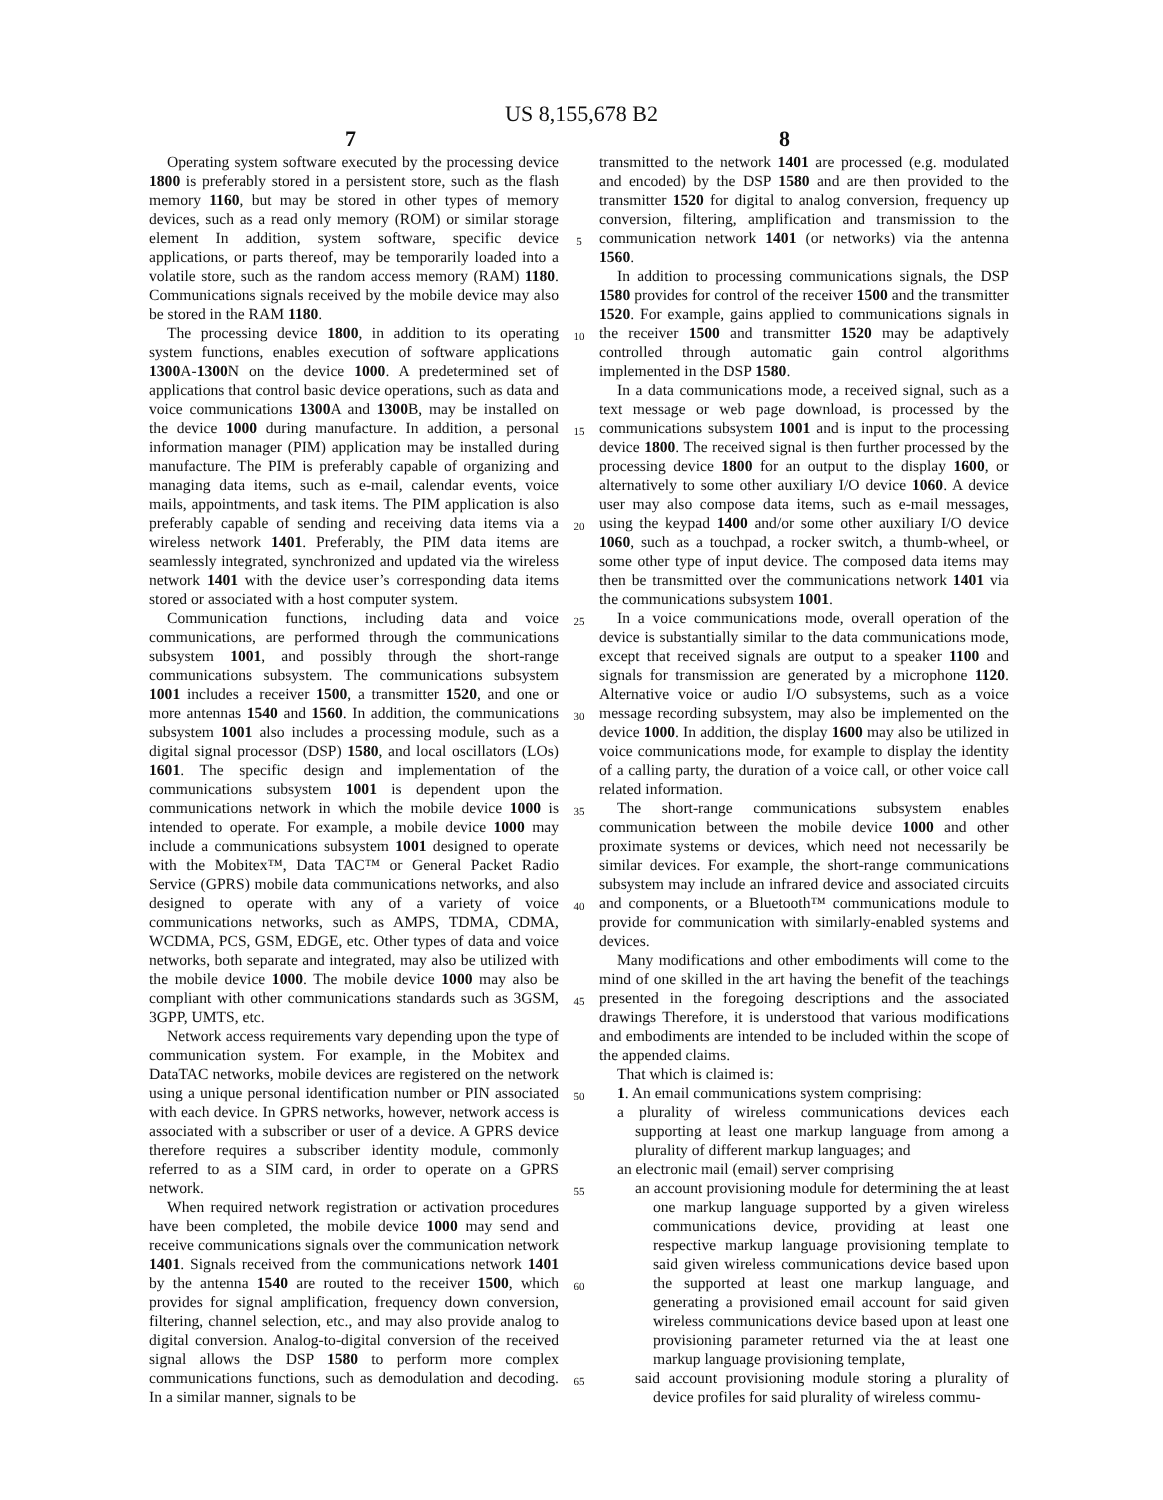US 8,155,678 B2
7 8
Operating system software executed by the processing device 1800 is preferably stored in a persistent store, such as the flash memory 1160, but may be stored in other types of memory devices, such as a read only memory (ROM) or similar storage element In addition, system software, specific device applications, or parts thereof, may be temporarily loaded into a volatile store, such as the random access memory (RAM) 1180. Communications signals received by the mobile device may also be stored in the RAM 1180.
The processing device 1800, in addition to its operating system functions, enables execution of software applications 1300 A-1300 N on the device 1000. A predetermined set of applications that control basic device operations, such as data and voice communications 1300 A and 1300 B, may be installed on the device 1000 during manufacture. In addition, a personal information manager (PIM) application may be installed during manufacture. The PIM is preferably capable of organizing and managing data items, such as e-mail, calendar events, voice mails, appointments, and task items. The PIM application is also preferably capable of sending and receiving data items via a wireless network 1401. Preferably, the PIM data items are seamlessly integrated, synchronized and updated via the wireless network 1401 with the device user’s corresponding data items stored or associated with a host computer system.
Communication functions, including data and voice communications, are performed through the communications subsystem 1001, and possibly through the short-range communications subsystem. The communications subsystem 1001 includes a receiver 1500, a transmitter 1520, and one or more antennas 1540 and 1560. In addition, the communications subsystem 1001 also includes a processing module, such as a digital signal processor (DSP) 1580, and local oscillators (LOs) 1601. The specific design and implementation of the communications subsystem 1001 is dependent upon the communications network in which the mobile device 1000 is intended to operate. For example, a mobile device 1000 may include a communications subsystem 1001 designed to operate with the Mobitex™, Data TAC™ or General Packet Radio Service (GPRS) mobile data communications networks, and also designed to operate with any of a variety of voice communications networks, such as AMPS, TDMA, CDMA, WCDMA, PCS, GSM, EDGE, etc. Other types of data and voice networks, both separate and integrated, may also be utilized with the mobile device 1000. The mobile device 1000 may also be compliant with other communications standards such as 3GSM, 3GPP, UMTS, etc.
Network access requirements vary depending upon the type of communication system. For example, in the Mobitex and DataTAC networks, mobile devices are registered on the network using a unique personal identification number or PIN associated with each device. In GPRS networks, however, network access is associated with a subscriber or user of a device. A GPRS device therefore requires a subscriber identity module, commonly referred to as a SIM card, in order to operate on a GPRS network.
When required network registration or activation procedures have been completed, the mobile device 1000 may send and receive communications signals over the communication network 1401. Signals received from the communications network 1401 by the antenna 1540 are routed to the receiver 1500, which provides for signal amplification, frequency down conversion, filtering, channel selection, etc., and may also provide analog to digital conversion. Analog-to-digital conversion of the received signal allows the DSP 1580 to perform more complex communications functions, such as demodulation and decoding. In a similar manner, signals to be
5
10
15
20
25
30
35
40
45
50
55
60
65
transmitted to the network 1401 are processed (e.g. modulated and encoded) by the DSP 1580 and are then provided to the transmitter 1520 for digital to analog conversion, frequency up conversion, filtering, amplification and transmission to the communication network 1401 (or networks) via the antenna 1560.
In addition to processing communications signals, the DSP 1580 provides for control of the receiver 1500 and the transmitter 1520. For example, gains applied to communications signals in the receiver 1500 and transmitter 1520 may be adaptively controlled through automatic gain control algorithms implemented in the DSP 1580.
In a data communications mode, a received signal, such as a text message or web page download, is processed by the communications subsystem 1001 and is input to the processing device 1800. The received signal is then further processed by the processing device 1800 for an output to the display 1600, or alternatively to some other auxiliary I/O device 1060. A device user may also compose data items, such as e-mail messages, using the keypad 1400 and/or some other auxiliary I/O device 1060, such as a touchpad, a rocker switch, a thumb-wheel, or some other type of input device. The composed data items may then be transmitted over the communications network 1401 via the communications subsystem 1001.
In a voice communications mode, overall operation of the device is substantially similar to the data communications mode, except that received signals are output to a speaker 1100 and signals for transmission are generated by a microphone 1120. Alternative voice or audio I/O subsystems, such as a voice message recording subsystem, may also be implemented on the device 1000. In addition, the display 1600 may also be utilized in voice communications mode, for example to display the identity of a calling party, the duration of a voice call, or other voice call related information.
The short-range communications subsystem enables communication between the mobile device 1000 and other proximate systems or devices, which need not necessarily be similar devices. For example, the short-range communications subsystem may include an infrared device and associated circuits and components, or a Bluetooth™ communications module to provide for communication with similarly-enabled systems and devices.
Many modifications and other embodiments will come to the mind of one skilled in the art having the benefit of the teachings presented in the foregoing descriptions and the associated drawings Therefore, it is understood that various modifications and embodiments are intended to be included within the scope of the appended claims.
That which is claimed is:
1. An email communications system comprising:
a plurality of wireless communications devices each supporting at least one markup language from among a plurality of different markup languages; and
an electronic mail (email) server comprising
an account provisioning module for determining the at least one markup language supported by a given wireless communications device, providing at least one respective markup language provisioning template to said given wireless communications device based upon the supported at least one markup language, and generating a provisioned email account for said given wireless communications device based upon at least one provisioning parameter returned via the at least one markup language provisioning template,
said account provisioning module storing a plurality of device profiles for said plurality of wireless commu-